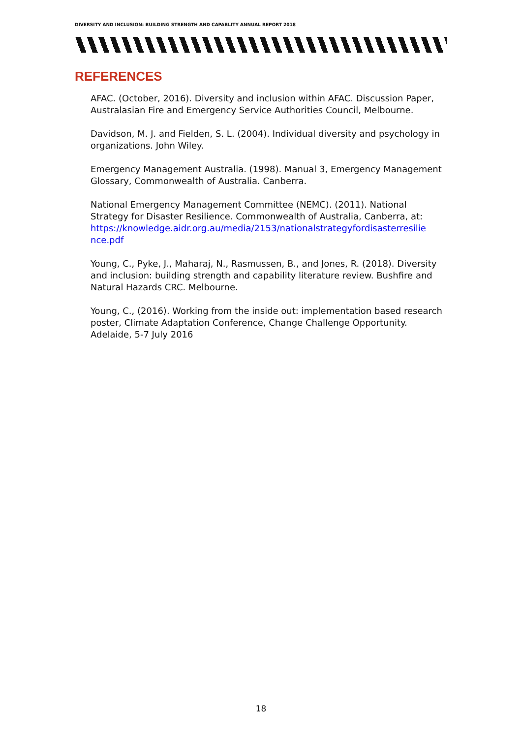DIVERSITY AND INCLUSION: BUILDING STRENGTH AND CAPABLITY ANNUAL REPORT 2018
REFERENCES
AFAC. (October, 2016). Diversity and inclusion within AFAC. Discussion Paper, Australasian Fire and Emergency Service Authorities Council, Melbourne.
Davidson, M. J. and Fielden, S. L. (2004). Individual diversity and psychology in organizations. John Wiley.
Emergency Management Australia. (1998). Manual 3, Emergency Management Glossary, Commonwealth of Australia. Canberra.
National Emergency Management Committee (NEMC). (2011). National Strategy for Disaster Resilience. Commonwealth of Australia, Canberra, at: https://knowledge.aidr.org.au/media/2153/nationalstrategyfordisasterresilie nce.pdf
Young, C., Pyke, J., Maharaj, N., Rasmussen, B., and Jones, R. (2018). Diversity and inclusion: building strength and capability literature review. Bushfire and Natural Hazards CRC. Melbourne.
Young, C., (2016). Working from the inside out: implementation based research poster, Climate Adaptation Conference, Change Challenge Opportunity. Adelaide, 5-7 July 2016
18